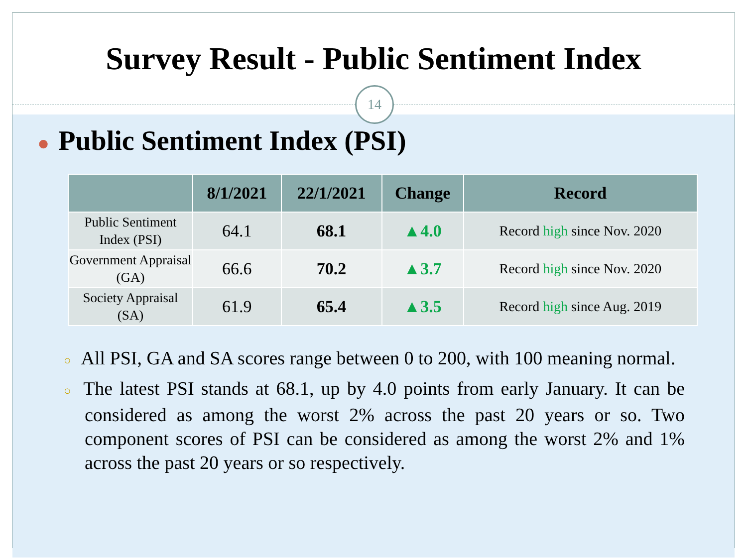Survey Result - Public Sentiment Index
14
● Public Sentiment Index (PSI)
| | 8/1/2021 | 22/1/2021 | Change | Record |
| --- | --- | --- | --- | --- |
| Public Sentiment Index (PSI) | 64.1 | 68.1 | ▲4.0 | Record high since Nov. 2020 |
| Government Appraisal (GA) | 66.6 | 70.2 | ▲3.7 | Record high since Nov. 2020 |
| Society Appraisal (SA) | 61.9 | 65.4 | ▲3.5 | Record high since Aug. 2019 |
○ All PSI, GA and SA scores range between 0 to 200, with 100 meaning normal.
○ The latest PSI stands at 68.1, up by 4.0 points from early January. It can be considered as among the worst 2% across the past 20 years or so. Two component scores of PSI can be considered as among the worst 2% and 1% across the past 20 years or so respectively.